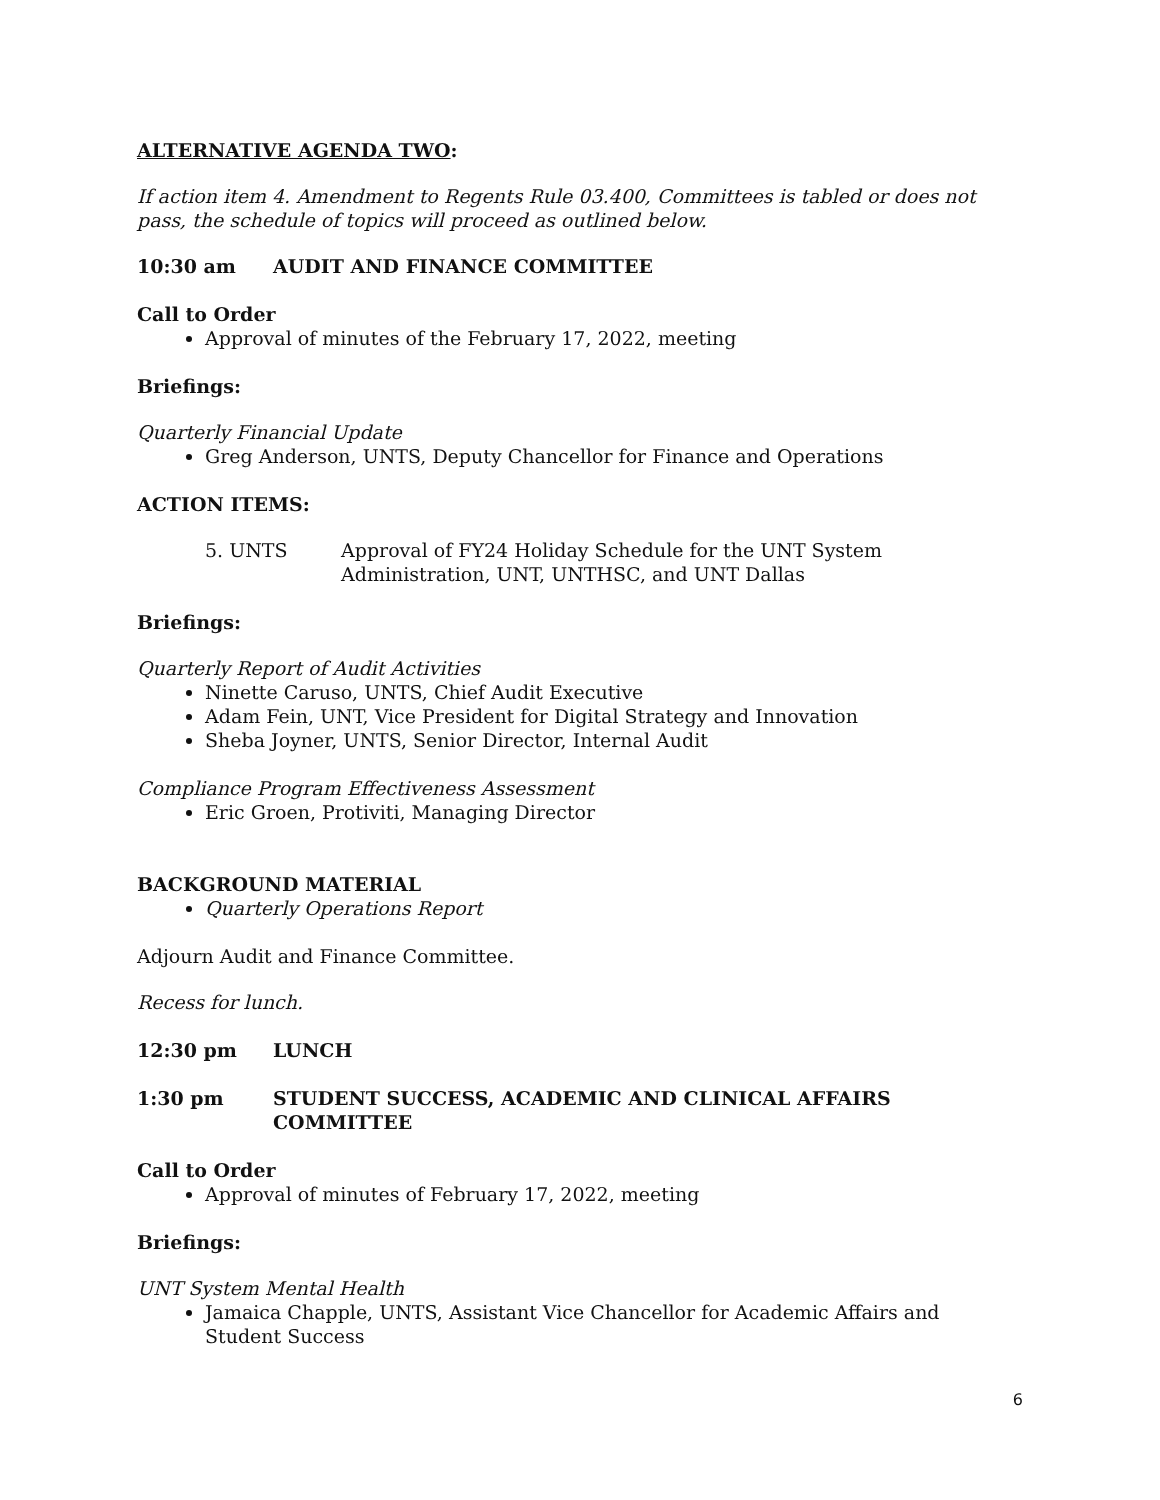ALTERNATIVE AGENDA TWO:
If action item 4. Amendment to Regents Rule 03.400, Committees is tabled or does not pass, the schedule of topics will proceed as outlined below.
10:30 am AUDIT AND FINANCE COMMITTEE
Call to Order
Approval of minutes of the February 17, 2022, meeting
Briefings:
Quarterly Financial Update
Greg Anderson, UNTS, Deputy Chancellor for Finance and Operations
ACTION ITEMS:
5. UNTS Approval of FY24 Holiday Schedule for the UNT System Administration, UNT, UNTHSC, and UNT Dallas
Briefings:
Quarterly Report of Audit Activities
Ninette Caruso, UNTS, Chief Audit Executive
Adam Fein, UNT, Vice President for Digital Strategy and Innovation
Sheba Joyner, UNTS, Senior Director, Internal Audit
Compliance Program Effectiveness Assessment
Eric Groen, Protiviti, Managing Director
BACKGROUND MATERIAL
Quarterly Operations Report
Adjourn Audit and Finance Committee.
Recess for lunch.
12:30 pm LUNCH
1:30 pm STUDENT SUCCESS, ACADEMIC AND CLINICAL AFFAIRS COMMITTEE
Call to Order
Approval of minutes of February 17, 2022, meeting
Briefings:
UNT System Mental Health
Jamaica Chapple, UNTS, Assistant Vice Chancellor for Academic Affairs and Student Success
6